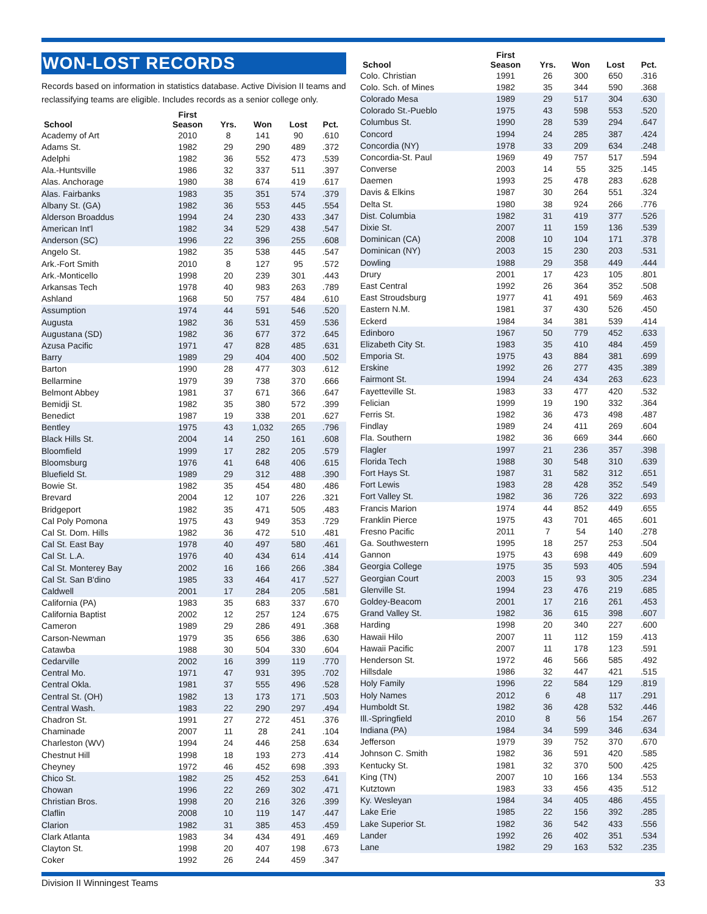WON-LOST RECORDS
Records based on information in statistics database. Active Division II teams and reclassifying teams are eligible. Includes records as a senior college only.
| School | First Season | Yrs. | Won | Lost | Pct. |
| --- | --- | --- | --- | --- | --- |
| Academy of Art | 2010 | 8 | 141 | 90 | .610 |
| Adams St. | 1982 | 29 | 290 | 489 | .372 |
| Adelphi | 1982 | 36 | 552 | 473 | .539 |
| Ala.-Huntsville | 1986 | 32 | 337 | 511 | .397 |
| Alas. Anchorage | 1980 | 38 | 674 | 419 | .617 |
| Alas. Fairbanks | 1983 | 35 | 351 | 574 | .379 |
| Albany St. (GA) | 1982 | 36 | 553 | 445 | .554 |
| Alderson Broaddus | 1994 | 24 | 230 | 433 | .347 |
| American Int'l | 1982 | 34 | 529 | 438 | .547 |
| Anderson (SC) | 1996 | 22 | 396 | 255 | .608 |
| Angelo St. | 1982 | 35 | 538 | 445 | .547 |
| Ark.-Fort Smith | 2010 | 8 | 127 | 95 | .572 |
| Ark.-Monticello | 1998 | 20 | 239 | 301 | .443 |
| Arkansas Tech | 1978 | 40 | 983 | 263 | .789 |
| Ashland | 1968 | 50 | 757 | 484 | .610 |
| Assumption | 1974 | 44 | 591 | 546 | .520 |
| Augusta | 1982 | 36 | 531 | 459 | .536 |
| Augustana (SD) | 1982 | 36 | 677 | 372 | .645 |
| Azusa Pacific | 1971 | 47 | 828 | 485 | .631 |
| Barry | 1989 | 29 | 404 | 400 | .502 |
| Barton | 1990 | 28 | 477 | 303 | .612 |
| Bellarmine | 1979 | 39 | 738 | 370 | .666 |
| Belmont Abbey | 1981 | 37 | 671 | 366 | .647 |
| Bemidji St. | 1982 | 35 | 380 | 572 | .399 |
| Benedict | 1987 | 19 | 338 | 201 | .627 |
| Bentley | 1975 | 43 | 1,032 | 265 | .796 |
| Black Hills St. | 2004 | 14 | 250 | 161 | .608 |
| Bloomfield | 1999 | 17 | 282 | 205 | .579 |
| Bloomsburg | 1976 | 41 | 648 | 406 | .615 |
| Bluefield St. | 1989 | 29 | 312 | 488 | .390 |
| Bowie St. | 1982 | 35 | 454 | 480 | .486 |
| Brevard | 2004 | 12 | 107 | 226 | .321 |
| Bridgeport | 1982 | 35 | 471 | 505 | .483 |
| Cal Poly Pomona | 1975 | 43 | 949 | 353 | .729 |
| Cal St. Dom. Hills | 1982 | 36 | 472 | 510 | .481 |
| Cal St. East Bay | 1978 | 40 | 497 | 580 | .461 |
| Cal St. L.A. | 1976 | 40 | 434 | 614 | .414 |
| Cal St. Monterey Bay | 2002 | 16 | 166 | 266 | .384 |
| Cal St. San B'dino | 1985 | 33 | 464 | 417 | .527 |
| Caldwell | 2001 | 17 | 284 | 205 | .581 |
| California (PA) | 1983 | 35 | 683 | 337 | .670 |
| California Baptist | 2002 | 12 | 257 | 124 | .675 |
| Cameron | 1989 | 29 | 286 | 491 | .368 |
| Carson-Newman | 1979 | 35 | 656 | 386 | .630 |
| Catawba | 1988 | 30 | 504 | 330 | .604 |
| Cedarville | 2002 | 16 | 399 | 119 | .770 |
| Central Mo. | 1971 | 47 | 931 | 395 | .702 |
| Central Okla. | 1981 | 37 | 555 | 496 | .528 |
| Central St. (OH) | 1982 | 13 | 173 | 171 | .503 |
| Central Wash. | 1983 | 22 | 290 | 297 | .494 |
| Chadron St. | 1991 | 27 | 272 | 451 | .376 |
| Chaminade | 2007 | 11 | 28 | 241 | .104 |
| Charleston (WV) | 1994 | 24 | 446 | 258 | .634 |
| Chestnut Hill | 1998 | 18 | 193 | 273 | .414 |
| Cheyney | 1972 | 46 | 452 | 698 | .393 |
| Chico St. | 1982 | 25 | 452 | 253 | .641 |
| Chowan | 1996 | 22 | 269 | 302 | .471 |
| Christian Bros. | 1998 | 20 | 216 | 326 | .399 |
| Claflin | 2008 | 10 | 119 | 147 | .447 |
| Clarion | 1982 | 31 | 385 | 453 | .459 |
| Clark Atlanta | 1983 | 34 | 434 | 491 | .469 |
| Clayton St. | 1998 | 20 | 407 | 198 | .673 |
| Coker | 1992 | 26 | 244 | 459 | .347 |
| School | First Season | Yrs. | Won | Lost | Pct. |
| --- | --- | --- | --- | --- | --- |
| Colo. Christian | 1991 | 26 | 300 | 650 | .316 |
| Colo. Sch. of Mines | 1982 | 35 | 344 | 590 | .368 |
| Colorado Mesa | 1989 | 29 | 517 | 304 | .630 |
| Colorado St.-Pueblo | 1975 | 43 | 598 | 553 | .520 |
| Columbus St. | 1990 | 28 | 539 | 294 | .647 |
| Concord | 1994 | 24 | 285 | 387 | .424 |
| Concordia (NY) | 1978 | 33 | 209 | 634 | .248 |
| Concordia-St. Paul | 1969 | 49 | 757 | 517 | .594 |
| Converse | 2003 | 14 | 55 | 325 | .145 |
| Daemen | 1993 | 25 | 478 | 283 | .628 |
| Davis & Elkins | 1987 | 30 | 264 | 551 | .324 |
| Delta St. | 1980 | 38 | 924 | 266 | .776 |
| Dist. Columbia | 1982 | 31 | 419 | 377 | .526 |
| Dixie St. | 2007 | 11 | 159 | 136 | .539 |
| Dominican (CA) | 2008 | 10 | 104 | 171 | .378 |
| Dominican (NY) | 2003 | 15 | 230 | 203 | .531 |
| Dowling | 1988 | 29 | 358 | 449 | .444 |
| Drury | 2001 | 17 | 423 | 105 | .801 |
| East Central | 1992 | 26 | 364 | 352 | .508 |
| East Stroudsburg | 1977 | 41 | 491 | 569 | .463 |
| Eastern N.M. | 1981 | 37 | 430 | 526 | .450 |
| Eckerd | 1984 | 34 | 381 | 539 | .414 |
| Edinboro | 1967 | 50 | 779 | 452 | .633 |
| Elizabeth City St. | 1983 | 35 | 410 | 484 | .459 |
| Emporia St. | 1975 | 43 | 884 | 381 | .699 |
| Erskine | 1992 | 26 | 277 | 435 | .389 |
| Fairmont St. | 1994 | 24 | 434 | 263 | .623 |
| Fayetteville St. | 1983 | 33 | 477 | 420 | .532 |
| Felician | 1999 | 19 | 190 | 332 | .364 |
| Ferris St. | 1982 | 36 | 473 | 498 | .487 |
| Findlay | 1989 | 24 | 411 | 269 | .604 |
| Fla. Southern | 1982 | 36 | 669 | 344 | .660 |
| Flagler | 1997 | 21 | 236 | 357 | .398 |
| Florida Tech | 1988 | 30 | 548 | 310 | .639 |
| Fort Hays St. | 1987 | 31 | 582 | 312 | .651 |
| Fort Lewis | 1983 | 28 | 428 | 352 | .549 |
| Fort Valley St. | 1982 | 36 | 726 | 322 | .693 |
| Francis Marion | 1974 | 44 | 852 | 449 | .655 |
| Franklin Pierce | 1975 | 43 | 701 | 465 | .601 |
| Fresno Pacific | 2011 | 7 | 54 | 140 | .278 |
| Ga. Southwestern | 1995 | 18 | 257 | 253 | .504 |
| Gannon | 1975 | 43 | 698 | 449 | .609 |
| Georgia College | 1975 | 35 | 593 | 405 | .594 |
| Georgian Court | 2003 | 15 | 93 | 305 | .234 |
| Glenville St. | 1994 | 23 | 476 | 219 | .685 |
| Goldey-Beacom | 2001 | 17 | 216 | 261 | .453 |
| Grand Valley St. | 1982 | 36 | 615 | 398 | .607 |
| Harding | 1998 | 20 | 340 | 227 | .600 |
| Hawaii Hilo | 2007 | 11 | 112 | 159 | .413 |
| Hawaii Pacific | 2007 | 11 | 178 | 123 | .591 |
| Henderson St. | 1972 | 46 | 566 | 585 | .492 |
| Hillsdale | 1986 | 32 | 447 | 421 | .515 |
| Holy Family | 1996 | 22 | 584 | 129 | .819 |
| Holy Names | 2012 | 6 | 48 | 117 | .291 |
| Humboldt St. | 1982 | 36 | 428 | 532 | .446 |
| Ill.-Springfield | 2010 | 8 | 56 | 154 | .267 |
| Indiana (PA) | 1984 | 34 | 599 | 346 | .634 |
| Jefferson | 1979 | 39 | 752 | 370 | .670 |
| Johnson C. Smith | 1982 | 36 | 591 | 420 | .585 |
| Kentucky St. | 1981 | 32 | 370 | 500 | .425 |
| King (TN) | 2007 | 10 | 166 | 134 | .553 |
| Kutztown | 1983 | 33 | 456 | 435 | .512 |
| Ky. Wesleyan | 1984 | 34 | 405 | 486 | .455 |
| Lake Erie | 1985 | 22 | 156 | 392 | .285 |
| Lake Superior St. | 1982 | 36 | 542 | 433 | .556 |
| Lander | 1992 | 26 | 402 | 351 | .534 |
| Lane | 1982 | 29 | 163 | 532 | .235 |
Division II Winningest Teams 33